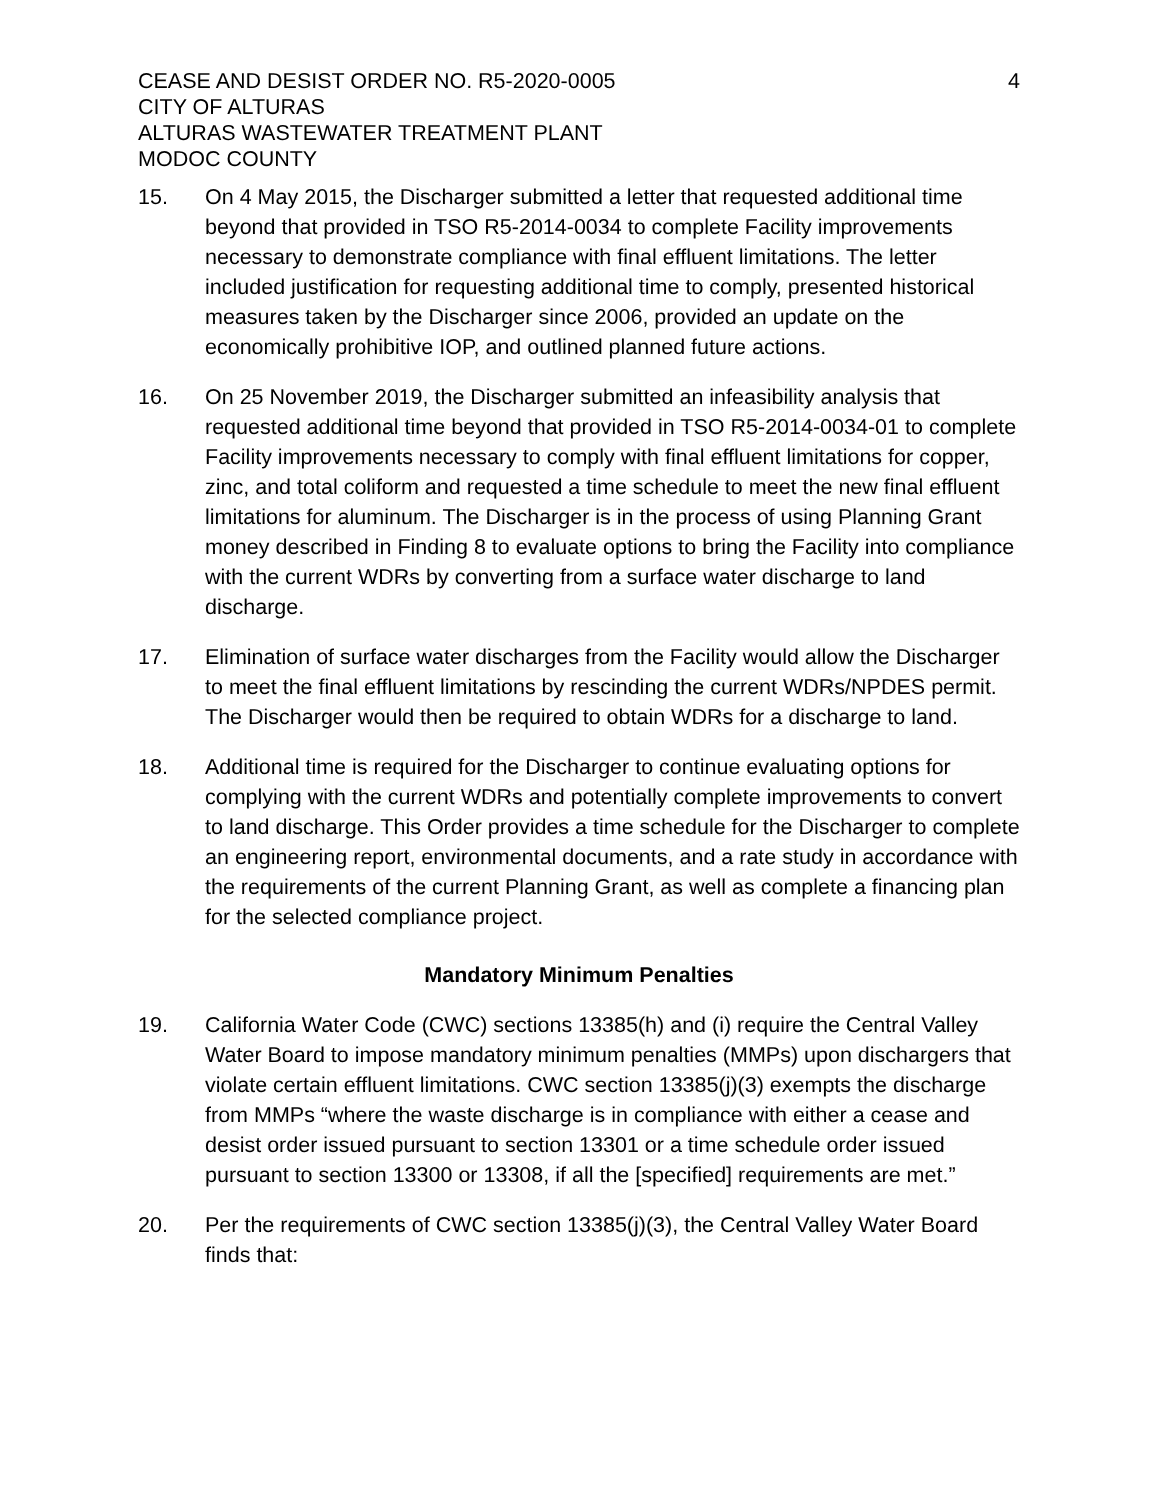CEASE AND DESIST ORDER NO. R5-2020-0005
CITY OF ALTURAS
ALTURAS WASTEWATER TREATMENT PLANT
MODOC COUNTY
4
15. On 4 May 2015, the Discharger submitted a letter that requested additional time beyond that provided in TSO R5-2014-0034 to complete Facility improvements necessary to demonstrate compliance with final effluent limitations. The letter included justification for requesting additional time to comply, presented historical measures taken by the Discharger since 2006, provided an update on the economically prohibitive IOP, and outlined planned future actions.
16. On 25 November 2019, the Discharger submitted an infeasibility analysis that requested additional time beyond that provided in TSO R5-2014-0034-01 to complete Facility improvements necessary to comply with final effluent limitations for copper, zinc, and total coliform and requested a time schedule to meet the new final effluent limitations for aluminum. The Discharger is in the process of using Planning Grant money described in Finding 8 to evaluate options to bring the Facility into compliance with the current WDRs by converting from a surface water discharge to land discharge.
17. Elimination of surface water discharges from the Facility would allow the Discharger to meet the final effluent limitations by rescinding the current WDRs/NPDES permit. The Discharger would then be required to obtain WDRs for a discharge to land.
18. Additional time is required for the Discharger to continue evaluating options for complying with the current WDRs and potentially complete improvements to convert to land discharge. This Order provides a time schedule for the Discharger to complete an engineering report, environmental documents, and a rate study in accordance with the requirements of the current Planning Grant, as well as complete a financing plan for the selected compliance project.
Mandatory Minimum Penalties
19. California Water Code (CWC) sections 13385(h) and (i) require the Central Valley Water Board to impose mandatory minimum penalties (MMPs) upon dischargers that violate certain effluent limitations. CWC section 13385(j)(3) exempts the discharge from MMPs “where the waste discharge is in compliance with either a cease and desist order issued pursuant to section 13301 or a time schedule order issued pursuant to section 13300 or 13308, if all the [specified] requirements are met.”
20. Per the requirements of CWC section 13385(j)(3), the Central Valley Water Board finds that: